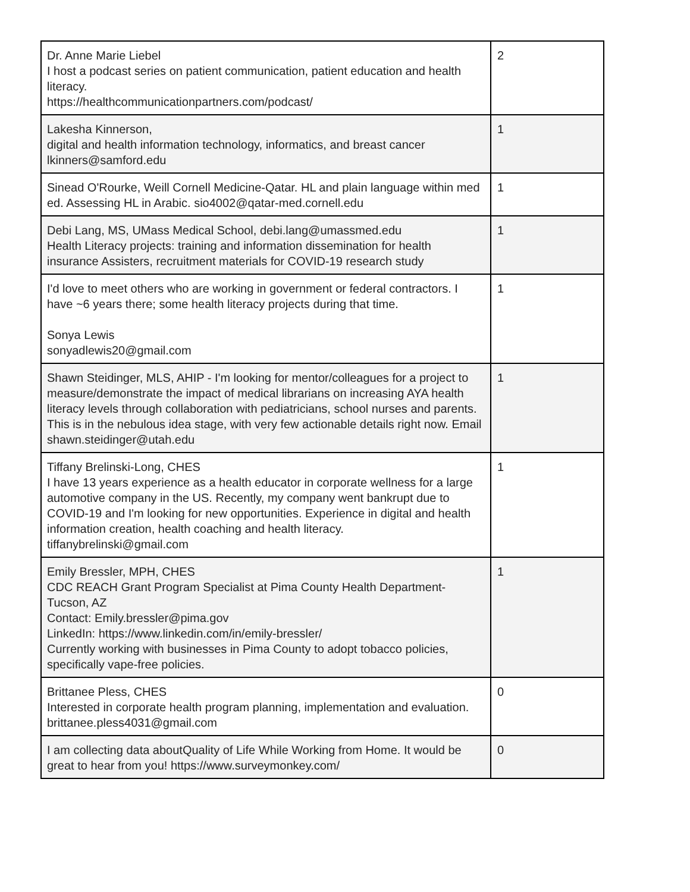| Dr. Anne Marie Liebel I host a podcast series on patient communication, patient education and health literacy. https://healthcommunicationpartners.com/podcast/ | 2 |
| Lakesha Kinnerson, digital and health information technology, informatics, and breast cancer lkinners@samford.edu | 1 |
| Sinead O'Rourke, Weill Cornell Medicine-Qatar. HL and plain language within med ed. Assessing HL in Arabic. sio4002@qatar-med.cornell.edu | 1 |
| Debi Lang, MS, UMass Medical School, debi.lang@umassmed.edu Health Literacy projects: training and information dissemination for health insurance Assisters, recruitment materials for COVID-19 research study | 1 |
| I'd love to meet others who are working in government or federal contractors. I have ~6 years there; some health literacy projects during that time. Sonya Lewis sonyadlewis20@gmail.com | 1 |
| Shawn Steidinger, MLS, AHIP - I'm looking for mentor/colleagues for a project to measure/demonstrate the impact of medical librarians on increasing AYA health literacy levels through collaboration with pediatricians, school nurses and parents. This is in the nebulous idea stage, with very few actionable details right now. Email shawn.steidinger@utah.edu | 1 |
| Tiffany Brelinski-Long, CHES I have 13 years experience as a health educator in corporate wellness for a large automotive company in the US. Recently, my company went bankrupt due to COVID-19 and I'm looking for new opportunities. Experience in digital and health information creation, health coaching and health literacy. tiffanybrelinski@gmail.com | 1 |
| Emily Bressler, MPH, CHES CDC REACH Grant Program Specialist at Pima County Health Department- Tucson, AZ Contact: Emily.bressler@pima.gov LinkedIn: https://www.linkedin.com/in/emily-bressler/ Currently working with businesses in Pima County to adopt tobacco policies, specifically vape-free policies. | 1 |
| Brittanee Pless, CHES Interested in corporate health program planning, implementation and evaluation. brittanee.pless4031@gmail.com | 0 |
| I am collecting data aboutQuality of Life While Working from Home. It would be great to hear from you! https://www.surveymonkey.com/ | 0 |